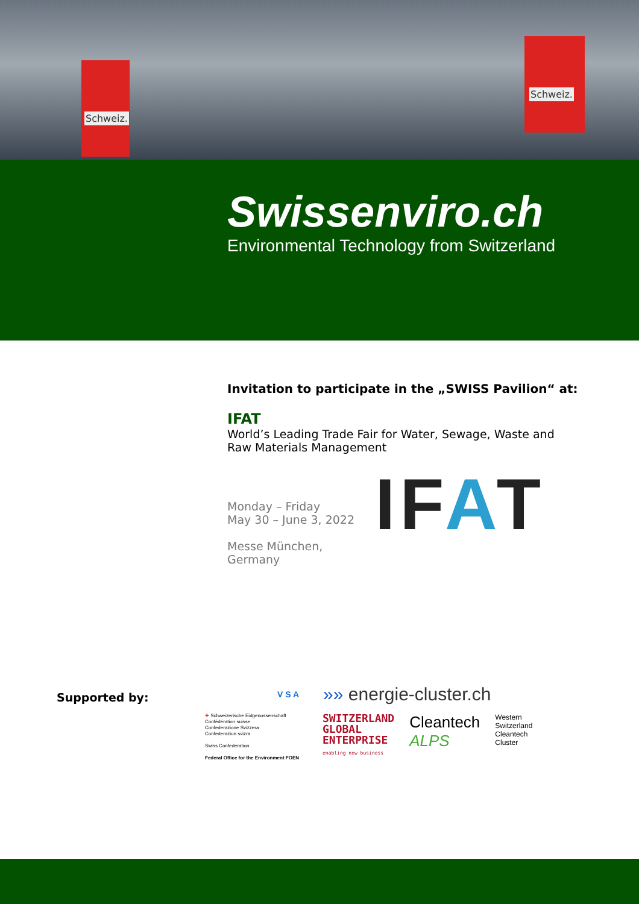Schweiz.
Schweiz.
Swissenviro.ch
Environmental Technology from Switzerland
Invitation to participate in the „SWISS Pavilion“ at:
IFAT
World’s Leading Trade Fair for Water, Sewage, Waste and
Raw Materials Management
Monday – Friday
May 30 – June 3, 2022
Messe München,
Germany
IFAT
Supported by:
V S A »» energie-cluster.ch
✚ Schweizerische Eidgenossenschaft
Confédération suisse
Confederazione Svizzera
Confederaziun svizra
Swiss Confederation
Federal Office for the Environment FOEN
SWITZERLAND
GLOBAL
ENTERPRISE
enabling new business
Cleantech
ALPS
Western
Switzerland
Cleantech
Cluster